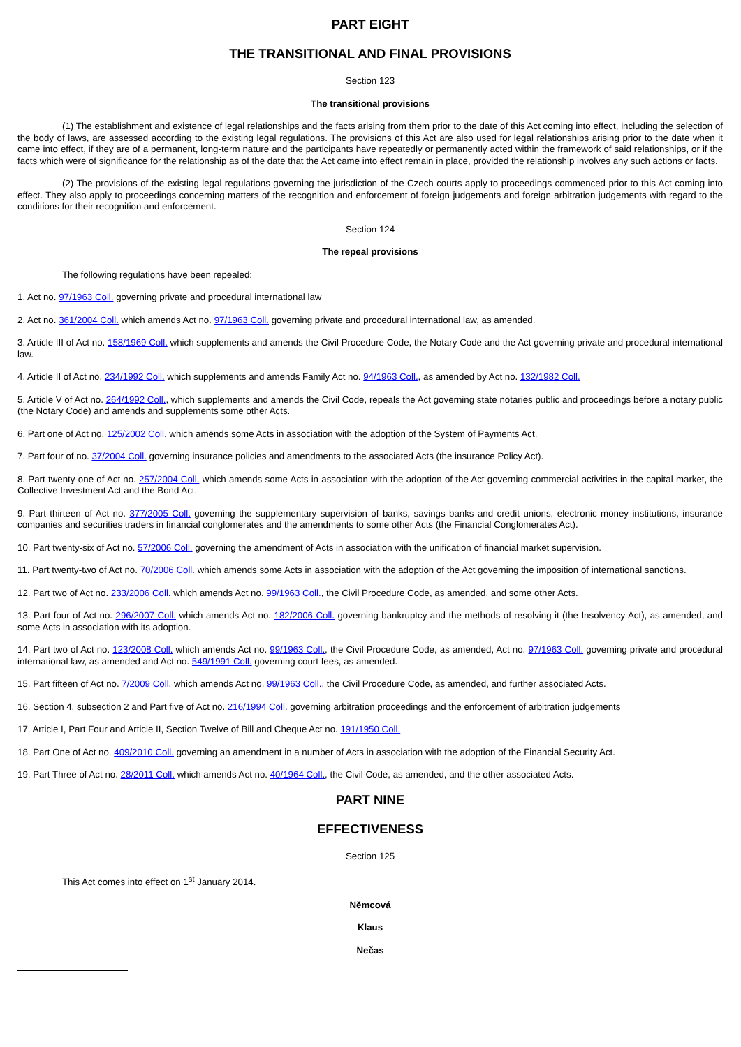PART EIGHT
THE TRANSITIONAL AND FINAL PROVISIONS
Section 123
The transitional provisions
(1) The establishment and existence of legal relationships and the facts arising from them prior to the date of this Act coming into effect, including the selection of the body of laws, are assessed according to the existing legal regulations. The provisions of this Act are also used for legal relationships arising prior to the date when it came into effect, if they are of a permanent, long-term nature and the participants have repeatedly or permanently acted within the framework of said relationships, or if the facts which were of significance for the relationship as of the date that the Act came into effect remain in place, provided the relationship involves any such actions or facts.
(2) The provisions of the existing legal regulations governing the jurisdiction of the Czech courts apply to proceedings commenced prior to this Act coming into effect. They also apply to proceedings concerning matters of the recognition and enforcement of foreign judgements and foreign arbitration judgements with regard to the conditions for their recognition and enforcement.
Section 124
The repeal provisions
The following regulations have been repealed:
1. Act no. 97/1963 Coll. governing private and procedural international law
2. Act no. 361/2004 Coll. which amends Act no. 97/1963 Coll. governing private and procedural international law, as amended.
3. Article III of Act no. 158/1969 Coll. which supplements and amends the Civil Procedure Code, the Notary Code and the Act governing private and procedural international law.
4. Article II of Act no. 234/1992 Coll. which supplements and amends Family Act no. 94/1963 Coll., as amended by Act no. 132/1982 Coll.
5. Article V of Act no. 264/1992 Coll., which supplements and amends the Civil Code, repeals the Act governing state notaries public and proceedings before a notary public (the Notary Code) and amends and supplements some other Acts.
6. Part one of Act no. 125/2002 Coll. which amends some Acts in association with the adoption of the System of Payments Act.
7. Part four of no. 37/2004 Coll. governing insurance policies and amendments to the associated Acts (the insurance Policy Act).
8. Part twenty-one of Act no. 257/2004 Coll. which amends some Acts in association with the adoption of the Act governing commercial activities in the capital market, the Collective Investment Act and the Bond Act.
9. Part thirteen of Act no. 377/2005 Coll. governing the supplementary supervision of banks, savings banks and credit unions, electronic money institutions, insurance companies and securities traders in financial conglomerates and the amendments to some other Acts (the Financial Conglomerates Act).
10. Part twenty-six of Act no. 57/2006 Coll. governing the amendment of Acts in association with the unification of financial market supervision.
11. Part twenty-two of Act no. 70/2006 Coll. which amends some Acts in association with the adoption of the Act governing the imposition of international sanctions.
12. Part two of Act no. 233/2006 Coll. which amends Act no. 99/1963 Coll., the Civil Procedure Code, as amended, and some other Acts.
13. Part four of Act no. 296/2007 Coll. which amends Act no. 182/2006 Coll. governing bankruptcy and the methods of resolving it (the Insolvency Act), as amended, and some Acts in association with its adoption.
14. Part two of Act no. 123/2008 Coll. which amends Act no. 99/1963 Coll., the Civil Procedure Code, as amended, Act no. 97/1963 Coll. governing private and procedural international law, as amended and Act no. 549/1991 Coll. governing court fees, as amended.
15. Part fifteen of Act no. 7/2009 Coll. which amends Act no. 99/1963 Coll., the Civil Procedure Code, as amended, and further associated Acts.
16. Section 4, subsection 2 and Part five of Act no. 216/1994 Coll. governing arbitration proceedings and the enforcement of arbitration judgements
17. Article I, Part Four and Article II, Section Twelve of Bill and Cheque Act no. 191/1950 Coll.
18. Part One of Act no. 409/2010 Coll. governing an amendment in a number of Acts in association with the adoption of the Financial Security Act.
19. Part Three of Act no. 28/2011 Coll. which amends Act no. 40/1964 Coll., the Civil Code, as amended, and the other associated Acts.
PART NINE
EFFECTIVENESS
Section 125
This Act comes into effect on 1<sup>st</sup> January 2014.
Němcová
Klaus
Nečas